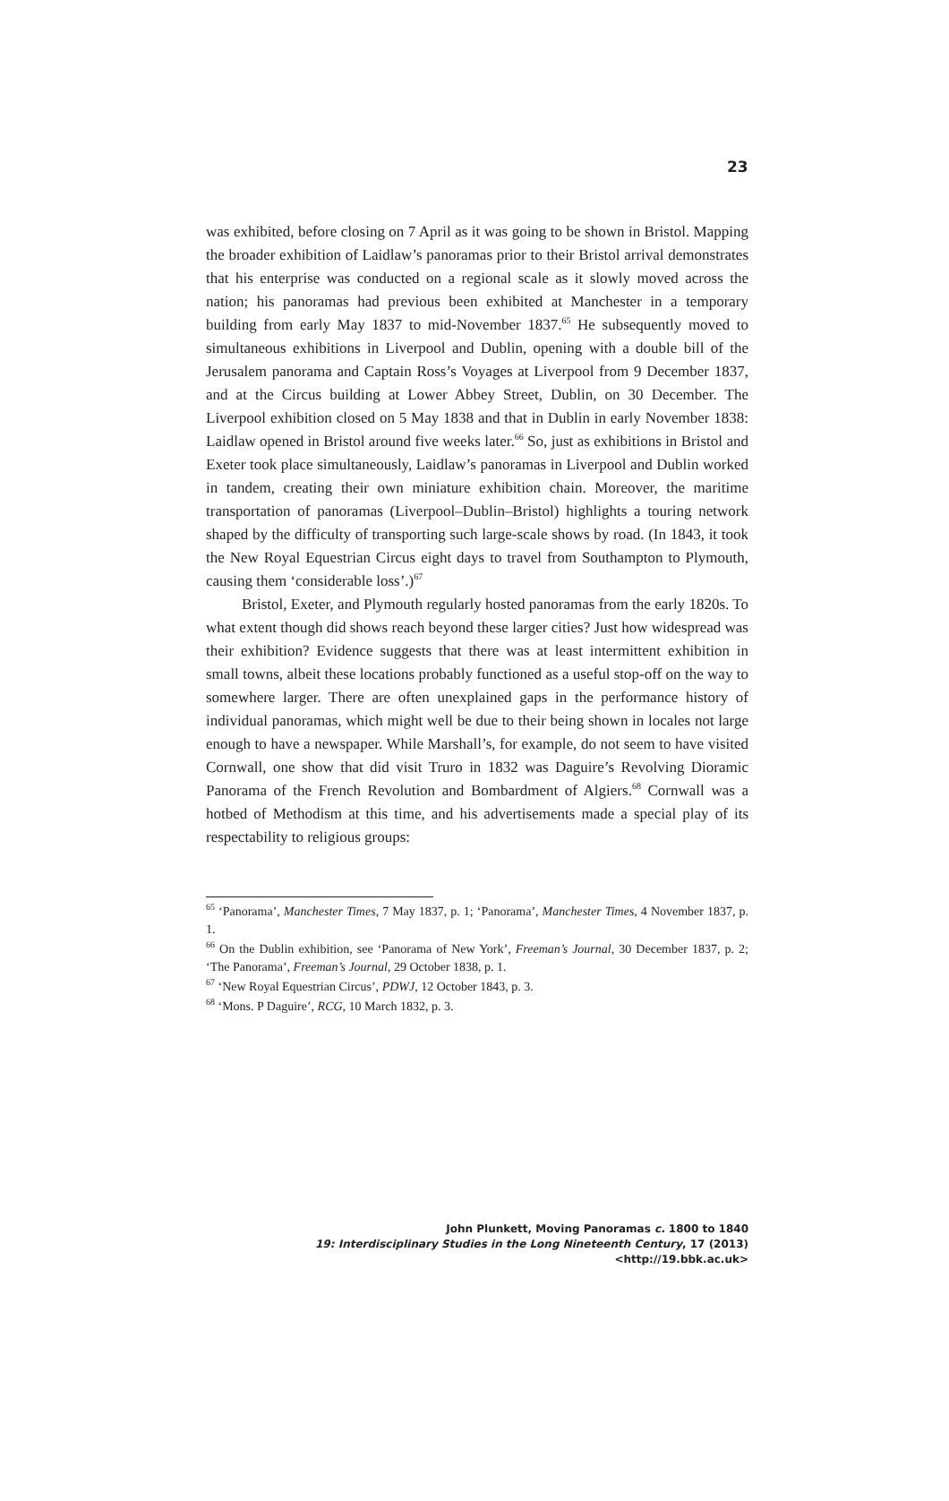23
was exhibited, before closing on 7 April as it was going to be shown in Bristol. Mapping the broader exhibition of Laidlaw’s panoramas prior to their Bristol arrival demonstrates that his enterprise was conducted on a regional scale as it slowly moved across the nation; his panoramas had previous been exhibited at Manchester in a temporary building from early May 1837 to mid-November 1837.<sup>65</sup> He subsequently moved to simultaneous exhibitions in Liverpool and Dublin, opening with a double bill of the Jerusalem panorama and Captain Ross’s Voyages at Liverpool from 9 December 1837, and at the Circus building at Lower Abbey Street, Dublin, on 30 December. The Liverpool exhibition closed on 5 May 1838 and that in Dublin in early November 1838: Laidlaw opened in Bristol around five weeks later.<sup>66</sup> So, just as exhibitions in Bristol and Exeter took place simultaneously, Laidlaw’s panoramas in Liverpool and Dublin worked in tandem, creating their own miniature exhibition chain. Moreover, the maritime transportation of panoramas (Liverpool–Dublin–Bristol) highlights a touring network shaped by the difficulty of transporting such large-scale shows by road. (In 1843, it took the New Royal Equestrian Circus eight days to travel from Southampton to Plymouth, causing them ‘considerable loss’.)<sup>67</sup>
Bristol, Exeter, and Plymouth regularly hosted panoramas from the early 1820s. To what extent though did shows reach beyond these larger cities? Just how widespread was their exhibition? Evidence suggests that there was at least intermittent exhibition in small towns, albeit these locations probably functioned as a useful stop-off on the way to somewhere larger. There are often unexplained gaps in the performance history of individual panoramas, which might well be due to their being shown in locales not large enough to have a newspaper. While Marshall’s, for example, do not seem to have visited Cornwall, one show that did visit Truro in 1832 was Daguire’s Revolving Dioramic Panorama of the French Revolution and Bombardment of Algiers.<sup>68</sup> Cornwall was a hotbed of Methodism at this time, and his advertisements made a special play of its respectability to religious groups:
<sup>65</sup> ‘Panorama’, Manchester Times, 7 May 1837, p. 1; ‘Panorama’, Manchester Times, 4 November 1837, p. 1.
<sup>66</sup> On the Dublin exhibition, see ‘Panorama of New York’, Freeman’s Journal, 30 December 1837, p. 2; ‘The Panorama’, Freeman’s Journal, 29 October 1838, p. 1.
<sup>67</sup> ‘New Royal Equestrian Circus’, PDWJ, 12 October 1843, p. 3.
<sup>68</sup> ‘Mons. P Daguire’, RCG, 10 March 1832, p. 3.
John Plunkett, Moving Panoramas c. 1800 to 1840
19: Interdisciplinary Studies in the Long Nineteenth Century, 17 (2013) <http://19.bbk.ac.uk>